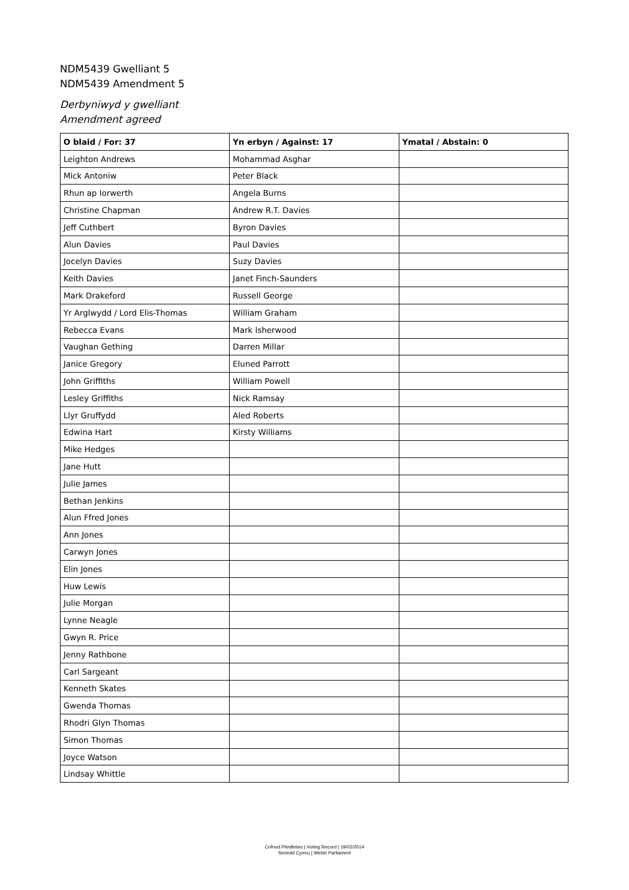NDM5439 Gwelliant 5
NDM5439 Amendment 5
Derbyniwyd y gwelliant
Amendment agreed
| O blaid / For: 37 | Yn erbyn / Against: 17 | Ymatal / Abstain: 0 |
| --- | --- | --- |
| Leighton Andrews | Mohammad Asghar | |
| Mick Antoniw | Peter Black | |
| Rhun ap Iorwerth | Angela Burns | |
| Christine Chapman | Andrew R.T. Davies | |
| Jeff Cuthbert | Byron Davies | |
| Alun Davies | Paul Davies | |
| Jocelyn Davies | Suzy Davies | |
| Keith Davies | Janet Finch-Saunders | |
| Mark Drakeford | Russell George | |
| Yr Arglwydd / Lord Elis-Thomas | William Graham | |
| Rebecca Evans | Mark Isherwood | |
| Vaughan Gething | Darren Millar | |
| Janice Gregory | Eluned Parrott | |
| John Griffiths | William Powell | |
| Lesley Griffiths | Nick Ramsay | |
| Llyr Gruffydd | Aled Roberts | |
| Edwina Hart | Kirsty Williams | |
| Mike Hedges | | |
| Jane Hutt | | |
| Julie James | | |
| Bethan Jenkins | | |
| Alun Ffred Jones | | |
| Ann Jones | | |
| Carwyn Jones | | |
| Elin Jones | | |
| Huw Lewis | | |
| Julie Morgan | | |
| Lynne Neagle | | |
| Gwyn R. Price | | |
| Jenny Rathbone | | |
| Carl Sargeant | | |
| Kenneth Skates | | |
| Gwenda Thomas | | |
| Rhodri Glyn Thomas | | |
| Simon Thomas | | |
| Joyce Watson | | |
| Lindsay Whittle | | |
Cofnod Pleidleisio | Voting Record | 19/02/2014
Senedd Cymru | Welsh Parliament